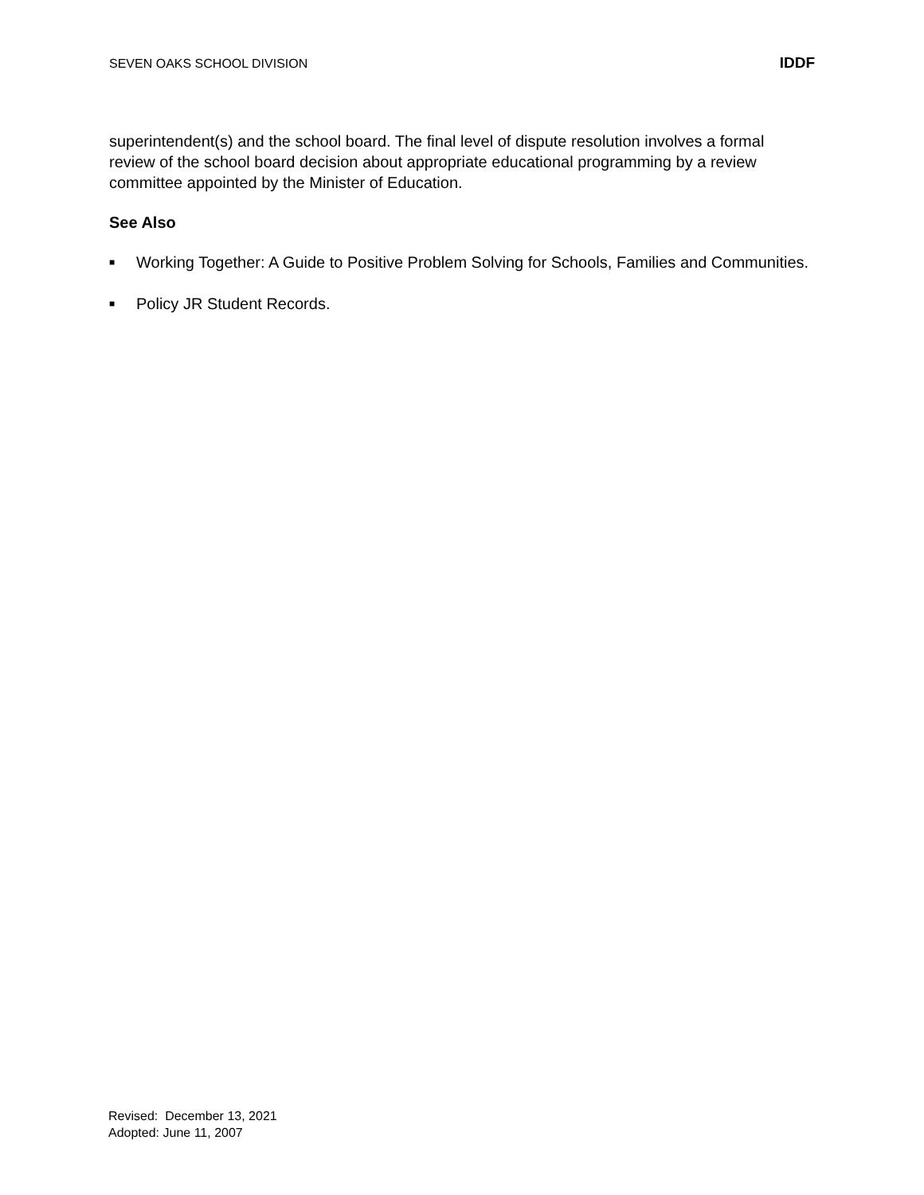SEVEN OAKS SCHOOL DIVISION IDDF
superintendent(s) and the school board. The final level of dispute resolution involves a formal review of the school board decision about appropriate educational programming by a review committee appointed by the Minister of Education.
See Also
■ Working Together: A Guide to Positive Problem Solving for Schools, Families and Communities.
■ Policy JR Student Records.
Revised: December 13, 2021
Adopted: June 11, 2007